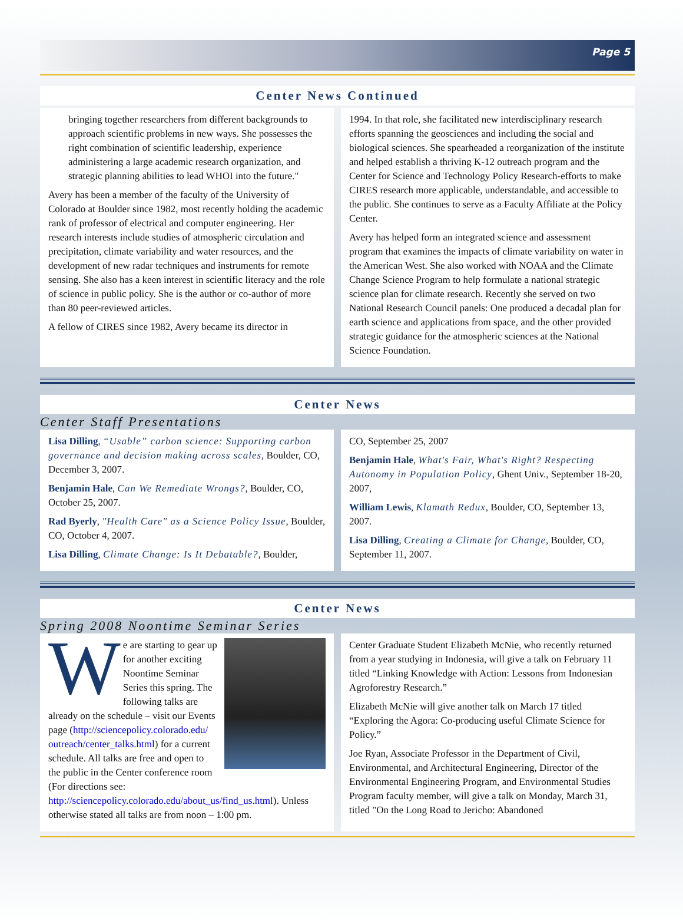Page 5
Center News Continued
bringing together researchers from different backgrounds to approach scientific problems in new ways. She possesses the right combination of scientific leadership, experience administering a large academic research organization, and strategic planning abilities to lead WHOI into the future."
Avery has been a member of the faculty of the University of Colorado at Boulder since 1982, most recently holding the academic rank of professor of electrical and computer engineering. Her research interests include studies of atmospheric circulation and precipitation, climate variability and water resources, and the development of new radar techniques and instruments for remote sensing. She also has a keen interest in scientific literacy and the role of science in public policy. She is the author or co-author of more than 80 peer-reviewed articles.
A fellow of CIRES since 1982, Avery became its director in
1994. In that role, she facilitated new interdisciplinary research efforts spanning the geosciences and including the social and biological sciences. She spearheaded a reorganization of the institute and helped establish a thriving K-12 outreach program and the Center for Science and Technology Policy Research-efforts to make CIRES research more applicable, understandable, and accessible to the public. She continues to serve as a Faculty Affiliate at the Policy Center.
Avery has helped form an integrated science and assessment program that examines the impacts of climate variability on water in the American West. She also worked with NOAA and the Climate Change Science Program to help formulate a national strategic science plan for climate research. Recently she served on two National Research Council panels: One produced a decadal plan for earth science and applications from space, and the other provided strategic guidance for the atmospheric sciences at the National Science Foundation.
Center News
Center Staff Presentations
Lisa Dilling, “Usable” carbon science: Supporting carbon governance and decision making across scales, Boulder, CO, December 3, 2007.
Benjamin Hale, Can We Remediate Wrongs?, Boulder, CO, October 25, 2007.
Rad Byerly, "Health Care" as a Science Policy Issue, Boulder, CO, October 4, 2007.
Lisa Dilling, Climate Change: Is It Debatable?, Boulder,
CO, September 25, 2007
Benjamin Hale, What's Fair, What's Right? Respecting Autonomy in Population Policy, Ghent Univ., September 18-20, 2007,
William Lewis, Klamath Redux, Boulder, CO, September 13, 2007.
Lisa Dilling, Creating a Climate for Change, Boulder, CO, September 11, 2007.
Center News
Spring 2008 Noontime Seminar Series
We are starting to gear up for another exciting Noontime Seminar Series this spring. The following talks are already on the schedule – visit our Events page (http://sciencepolicy.colorado.edu/ outreach/center_talks.html) for a current schedule. All talks are free and open to the public in the Center conference room (For directions see: http://sciencepolicy.colorado.edu/about_us/find_us.html). Unless otherwise stated all talks are from noon – 1:00 pm.
Center Graduate Student Elizabeth McNie, who recently returned from a year studying in Indonesia, will give a talk on February 11 titled “Linking Knowledge with Action: Lessons from Indonesian Agroforestry Research.”
Elizabeth McNie will give another talk on March 17 titled “Exploring the Agora: Co-producing useful Climate Science for Policy.”
Joe Ryan, Associate Professor in the Department of Civil, Environmental, and Architectural Engineering, Director of the Environmental Engineering Program, and Environmental Studies Program faculty member, will give a talk on Monday, March 31, titled "On the Long Road to Jericho: Abandoned